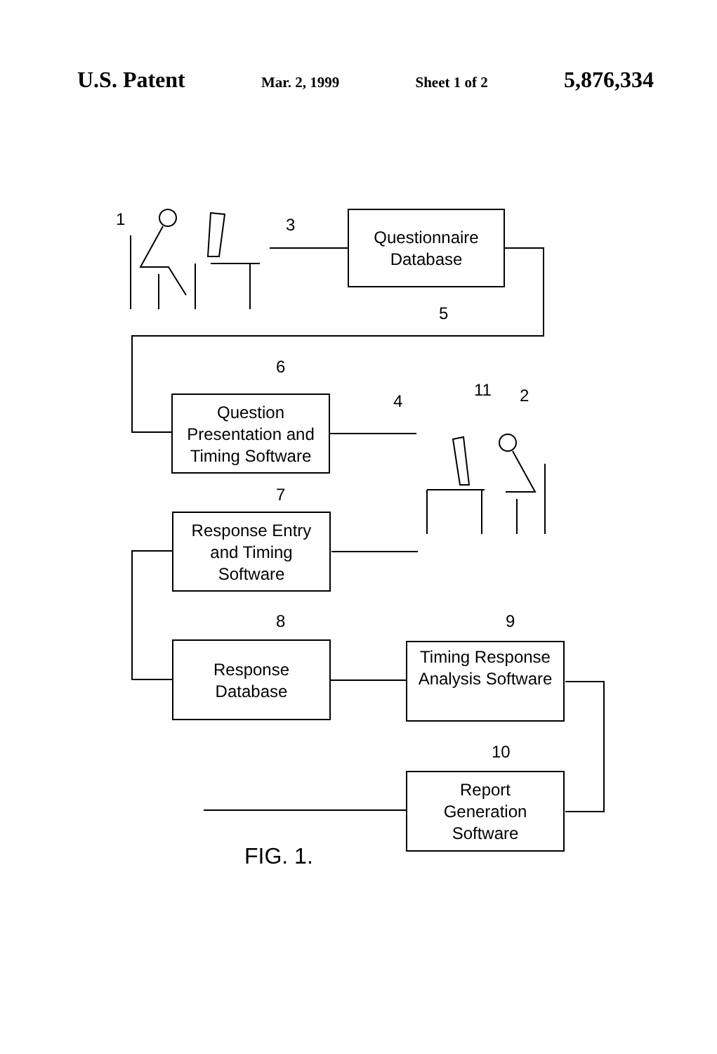U.S. Patent Mar. 2, 1999 Sheet 1 of 2 5,876,334
1 3
Questionnaire
Database
5
6
4
11 2
Question
Presentation and
Timing Software
7
Response Entry
and Timing
Software
8 9
Response
Database
Timing Response
Analysis Software
10
Report
Generation
Software
FIG. 1.